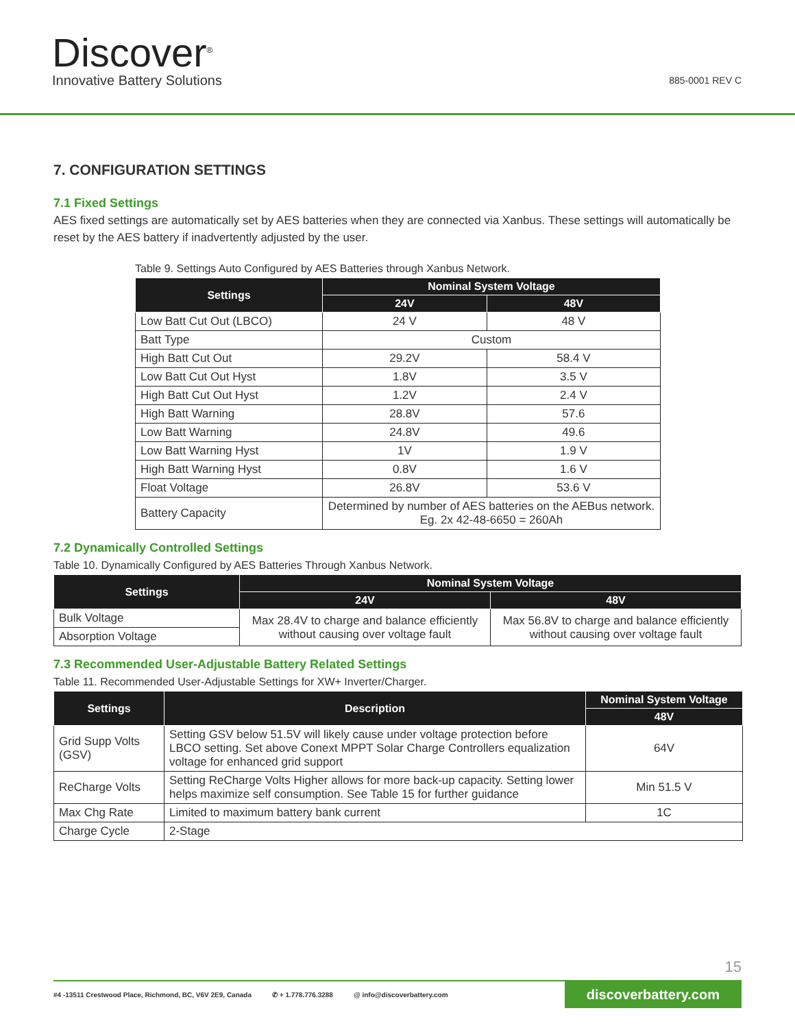Discover<sup>®</sup>
Innovative Battery Solutions
885-0001 REV C
7. CONFIGURATION SETTINGS
7.1 Fixed Settings
AES fixed settings are automatically set by AES batteries when they are connected via Xanbus. These settings will automatically be reset by the AES battery if inadvertently adjusted by the user.
Table 9. Settings Auto Configured by AES Batteries through Xanbus Network.
| Settings | Nominal System Voltage | |
| --- | --- | --- |
| | 24V | 48V |
| Low Batt Cut Out (LBCO) | 24 V | 48 V |
| Batt Type | Custom | |
| High Batt Cut Out | 29.2V | 58.4 V |
| Low Batt Cut Out Hyst | 1.8V | 3.5 V |
| High Batt Cut Out Hyst | 1.2V | 2.4 V |
| High Batt Warning | 28.8V | 57.6 |
| Low Batt Warning | 24.8V | 49.6 |
| Low Batt Warning Hyst | 1V | 1.9 V |
| High Batt Warning Hyst | 0.8V | 1.6 V |
| Float Voltage | 26.8V | 53.6 V |
| Battery Capacity | Determined by number of AES batteries on the AEBus network. Eg. 2x 42-48-6650 = 260Ah | |
7.2 Dynamically Controlled Settings
Table 10. Dynamically Configured by AES Batteries Through Xanbus Network.
| Settings | Nominal System Voltage | |
| --- | --- | --- |
| | 24V | 48V |
| Bulk Voltage | Max 28.4V to charge and balance efficiently without causing over voltage fault | Max 56.8V to charge and balance efficiently without causing over voltage fault |
| Absorption Voltage | | |
7.3 Recommended User-Adjustable Battery Related Settings
Table 11. Recommended User-Adjustable Settings for XW+ Inverter/Charger.
| Settings | Description | Nominal System Voltage |
| --- | --- | --- |
| | | 48V |
| Grid Supp Volts (GSV) | Setting GSV below 51.5V will likely cause under voltage protection before LBCO setting. Set above Conext MPPT Solar Charge Controllers equalization voltage for enhanced grid support | 64V |
| ReCharge Volts | Setting ReCharge Volts Higher allows for more back-up capacity. Setting lower helps maximize self consumption. See Table 15 for further guidance | Min 51.5 V |
| Max Chg Rate | Limited to maximum battery bank current | 1C |
| Charge Cycle | 2-Stage | |
15
#4 -13511 Crestwood Place, Richmond, BC, V6V 2E9, Canada ✆ + 1.778.776.3288 @ info@discoverbattery.com
discoverbattery.com